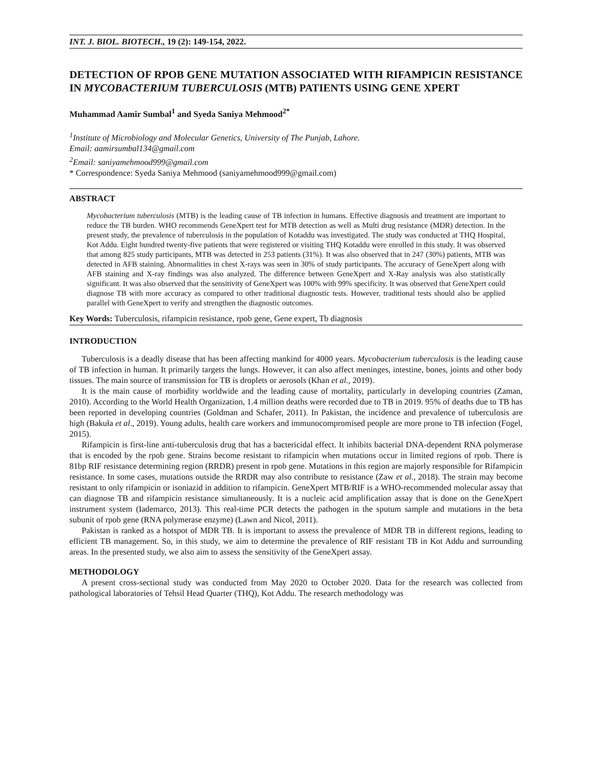INT. J. BIOL. BIOTECH., 19 (2): 149-154, 2022.
DETECTION OF RPOB GENE MUTATION ASSOCIATED WITH RIFAMPICIN RESISTANCE IN MYCOBACTERIUM TUBERCULOSIS (MTB) PATIENTS USING GENE XPERT
Muhammad Aamir Sumbal<sup>1</sup> and Syeda Saniya Mehmood<sup>2*</sup>
<sup>1</sup> Institute of Microbiology and Molecular Genetics, University of The Punjab, Lahore.
Email: aamirsumbal134@gmail.com
<sup>2</sup> Email: saniyamehmood999@gmail.com
* Correspondence: Syeda Saniya Mehmood (saniyamehmood999@gmail.com)
ABSTRACT
Mycobacterium tuberculosis (MTB) is the leading cause of TB infection in humans. Effective diagnosis and treatment are important to reduce the TB burden. WHO recommends GeneXpert test for MTB detection as well as Multi drug resistance (MDR) detection. In the present study, the prevalence of tuberculosis in the population of Kotaddu was investigated. The study was conducted at THQ Hospital, Kot Addu. Eight hundred twenty-five patients that were registered or visiting THQ Kotaddu were enrolled in this study. It was observed that among 825 study participants, MTB was detected in 253 patients (31%). It was also observed that in 247 (30%) patients, MTB was detected in AFB staining. Abnormalities in chest X-rays was seen in 30% of study participants. The accuracy of GeneXpert along with AFB staining and X-ray findings was also analyzed. The difference between GeneXpert and X-Ray analysis was also statistically significant. It was also observed that the sensitivity of GeneXpert was 100% with 99% specificity. It was observed that GeneXpert could diagnose TB with more accuracy as compared to other traditional diagnostic tests. However, traditional tests should also be applied parallel with GeneXpert to verify and strengthen the diagnostic outcomes.
Key Words: Tuberculosis, rifampicin resistance, rpob gene, Gene expert, Tb diagnosis
INTRODUCTION
Tuberculosis is a deadly disease that has been affecting mankind for 4000 years. Mycobacterium tuberculosis is the leading cause of TB infection in human. It primarily targets the lungs. However, it can also affect meninges, intestine, bones, joints and other body tissues. The main source of transmission for TB is droplets or aerosols (Khan et al., 2019).
It is the main cause of morbidity worldwide and the leading cause of mortality, particularly in developing countries (Zaman, 2010). According to the World Health Organization, 1.4 million deaths were recorded due to TB in 2019. 95% of deaths due to TB has been reported in developing countries (Goldman and Schafer, 2011). In Pakistan, the incidence and prevalence of tuberculosis are high (Bakuła et al., 2019). Young adults, health care workers and immunocompromised people are more prone to TB infection (Fogel, 2015).
Rifampicin is first-line anti-tuberculosis drug that has a bactericidal effect. It inhibits bacterial DNA-dependent RNA polymerase that is encoded by the rpob gene. Strains become resistant to rifampicin when mutations occur in limited regions of rpob. There is 81bp RIF resistance determining region (RRDR) present in rpob gene. Mutations in this region are majorly responsible for Rifampicin resistance. In some cases, mutations outside the RRDR may also contribute to resistance (Zaw et al., 2018). The strain may become resistant to only rifampicin or isoniazid in addition to rifampicin. GeneXpert MTB/RIF is a WHO-recommended molecular assay that can diagnose TB and rifampicin resistance simultaneously. It is a nucleic acid amplification assay that is done on the GeneXpert instrument system (Iademarco, 2013). This real-time PCR detects the pathogen in the sputum sample and mutations in the beta subunit of rpob gene (RNA polymerase enzyme) (Lawn and Nicol, 2011).
Pakistan is ranked as a hotspot of MDR TB. It is important to assess the prevalence of MDR TB in different regions, leading to efficient TB management. So, in this study, we aim to determine the prevalence of RIF resistant TB in Kot Addu and surrounding areas. In the presented study, we also aim to assess the sensitivity of the GeneXpert assay.
METHODOLOGY
A present cross-sectional study was conducted from May 2020 to October 2020. Data for the research was collected from pathological laboratories of Tehsil Head Quarter (THQ), Kot Addu. The research methodology was